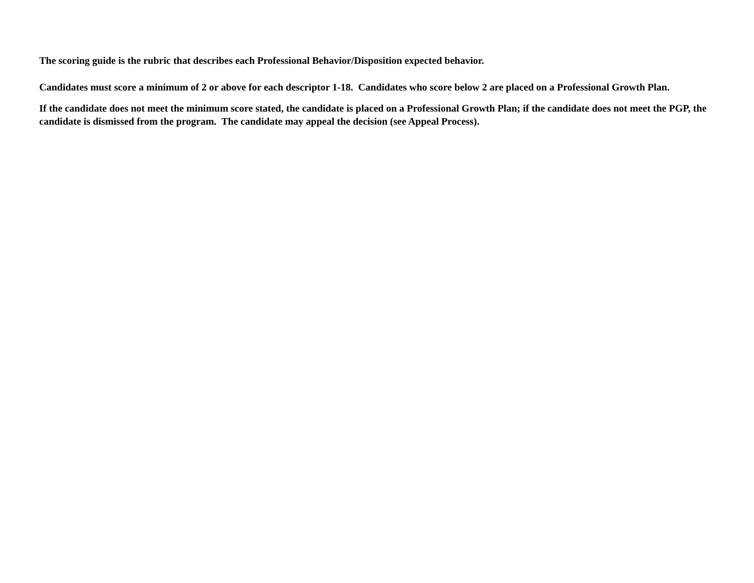The scoring guide is the rubric that describes each Professional Behavior/Disposition expected behavior.
Candidates must score a minimum of 2 or above for each descriptor 1-18. Candidates who score below 2 are placed on a Professional Growth Plan.
If the candidate does not meet the minimum score stated, the candidate is placed on a Professional Growth Plan; if the candidate does not meet the PGP, the candidate is dismissed from the program. The candidate may appeal the decision (see Appeal Process).